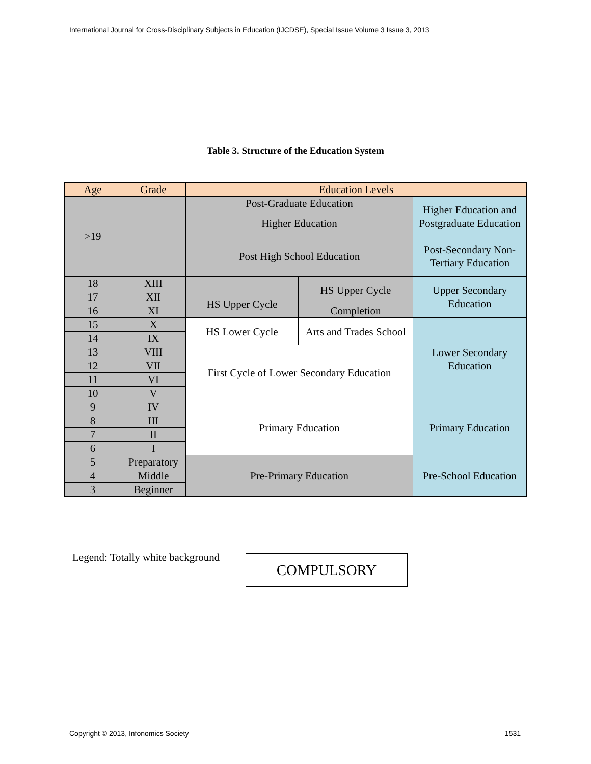International Journal for Cross-Disciplinary Subjects in Education (IJCDSE), Special Issue Volume 3 Issue 3, 2013
Table 3. Structure of the Education System
| Age | Grade | Education Levels | | |
| >19 | | Post-Graduate Education | | Higher Education and Postgraduate Education |
| | | Higher Education | | |
| | | Post High School Education | | Post-Secondary Non-Tertiary Education |
| 18 | XIII | | HS Upper Cycle | Upper Secondary Education |
| 17 | XII | HS Upper Cycle | | |
| 16 | XI | | Completion | |
| 15 | X | HS Lower Cycle | Arts and Trades School | Lower Secondary Education |
| 14 | IX | | | |
| 13 | VIII | First Cycle of Lower Secondary Education | | |
| 12 | VII | | | |
| 11 | VI | | | |
| 10 | V | | | |
| 9 | IV | Primary Education | | Primary Education |
| 8 | III | | | |
| 7 | II | | | |
| 6 | I | | | |
| 5 | Preparatory | Pre-Primary Education | | Pre-School Education |
| 4 | Middle | | | |
| 3 | Beginner | | | |
Legend: Totally white background
COMPULSORY
Copyright © 2013, Infonomics Society 1531